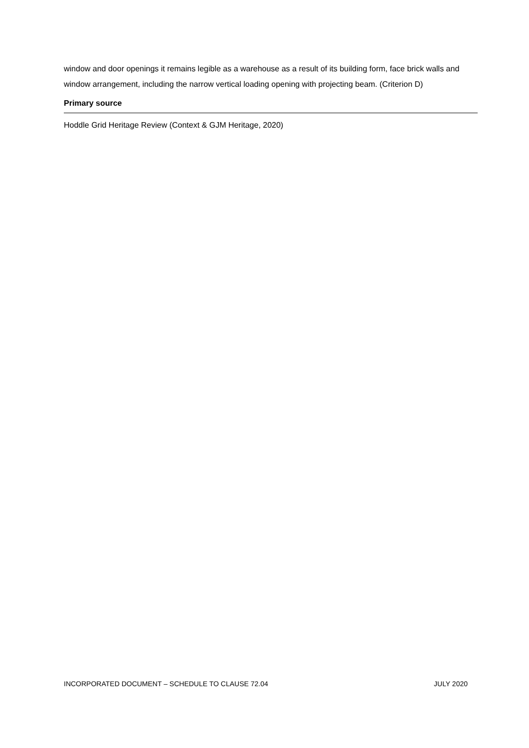window and door openings it remains legible as a warehouse as a result of its building form, face brick walls and window arrangement, including the narrow vertical loading opening with projecting beam. (Criterion D)
Primary source
Hoddle Grid Heritage Review (Context & GJM Heritage, 2020)
INCORPORATED DOCUMENT – SCHEDULE TO CLAUSE 72.04 JULY 2020